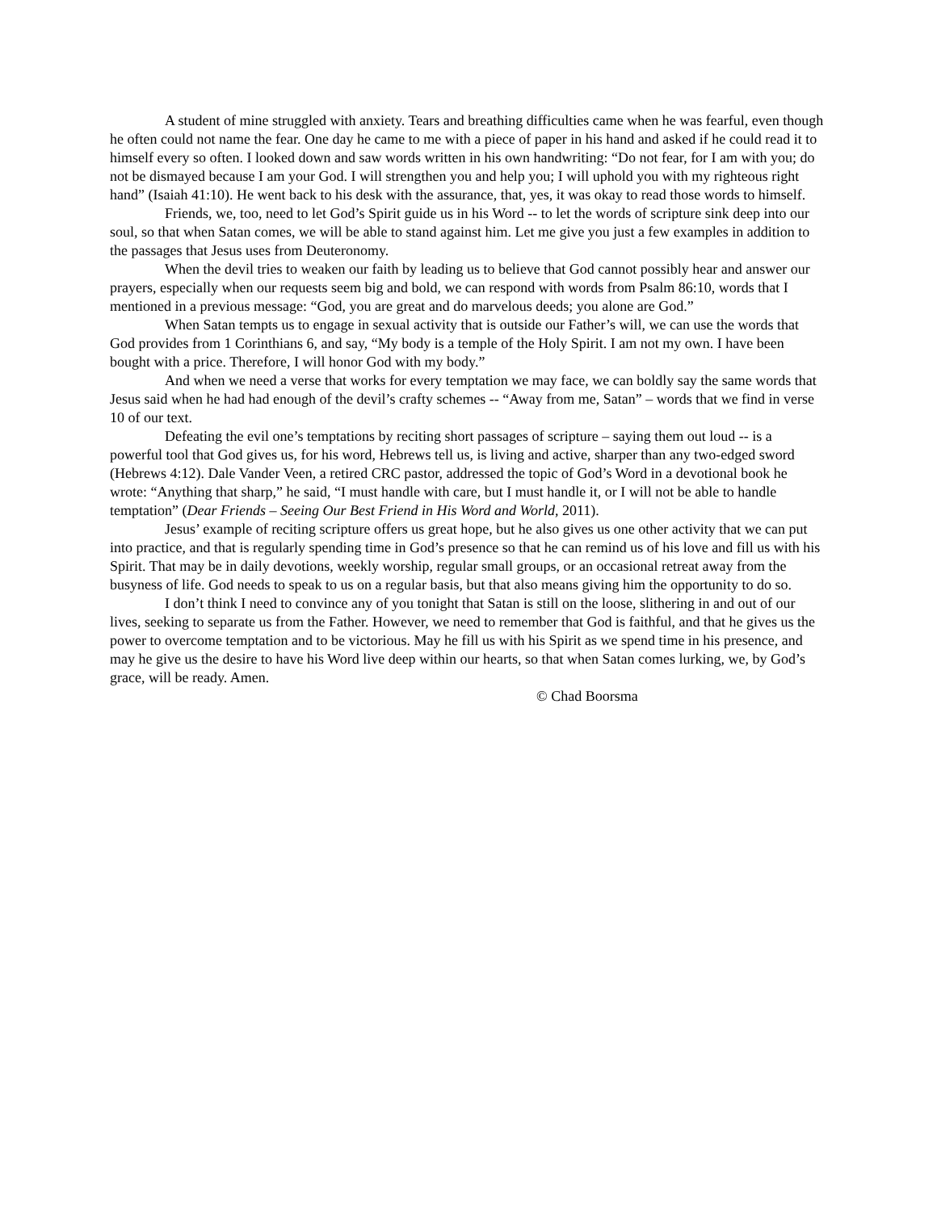A student of mine struggled with anxiety. Tears and breathing difficulties came when he was fearful, even though he often could not name the fear. One day he came to me with a piece of paper in his hand and asked if he could read it to himself every so often. I looked down and saw words written in his own handwriting: “Do not fear, for I am with you; do not be dismayed because I am your God. I will strengthen you and help you; I will uphold you with my righteous right hand” (Isaiah 41:10). He went back to his desk with the assurance, that, yes, it was okay to read those words to himself.
Friends, we, too, need to let God’s Spirit guide us in his Word -- to let the words of scripture sink deep into our soul, so that when Satan comes, we will be able to stand against him. Let me give you just a few examples in addition to the passages that Jesus uses from Deuteronomy.
When the devil tries to weaken our faith by leading us to believe that God cannot possibly hear and answer our prayers, especially when our requests seem big and bold, we can respond with words from Psalm 86:10, words that I mentioned in a previous message: “God, you are great and do marvelous deeds; you alone are God.”
When Satan tempts us to engage in sexual activity that is outside our Father’s will, we can use the words that God provides from 1 Corinthians 6, and say, “My body is a temple of the Holy Spirit. I am not my own. I have been bought with a price. Therefore, I will honor God with my body.”
And when we need a verse that works for every temptation we may face, we can boldly say the same words that Jesus said when he had had enough of the devil’s crafty schemes -- “Away from me, Satan” – words that we find in verse 10 of our text.
Defeating the evil one’s temptations by reciting short passages of scripture – saying them out loud -- is a powerful tool that God gives us, for his word, Hebrews tell us, is living and active, sharper than any two-edged sword (Hebrews 4:12). Dale Vander Veen, a retired CRC pastor, addressed the topic of God’s Word in a devotional book he wrote: “Anything that sharp,” he said, “I must handle with care, but I must handle it, or I will not be able to handle temptation” (Dear Friends – Seeing Our Best Friend in His Word and World, 2011).
Jesus’ example of reciting scripture offers us great hope, but he also gives us one other activity that we can put into practice, and that is regularly spending time in God’s presence so that he can remind us of his love and fill us with his Spirit. That may be in daily devotions, weekly worship, regular small groups, or an occasional retreat away from the busyness of life. God needs to speak to us on a regular basis, but that also means giving him the opportunity to do so.
I don’t think I need to convince any of you tonight that Satan is still on the loose, slithering in and out of our lives, seeking to separate us from the Father. However, we need to remember that God is faithful, and that he gives us the power to overcome temptation and to be victorious. May he fill us with his Spirit as we spend time in his presence, and may he give us the desire to have his Word live deep within our hearts, so that when Satan comes lurking, we, by God’s grace, will be ready. Amen.
© Chad Boorsma